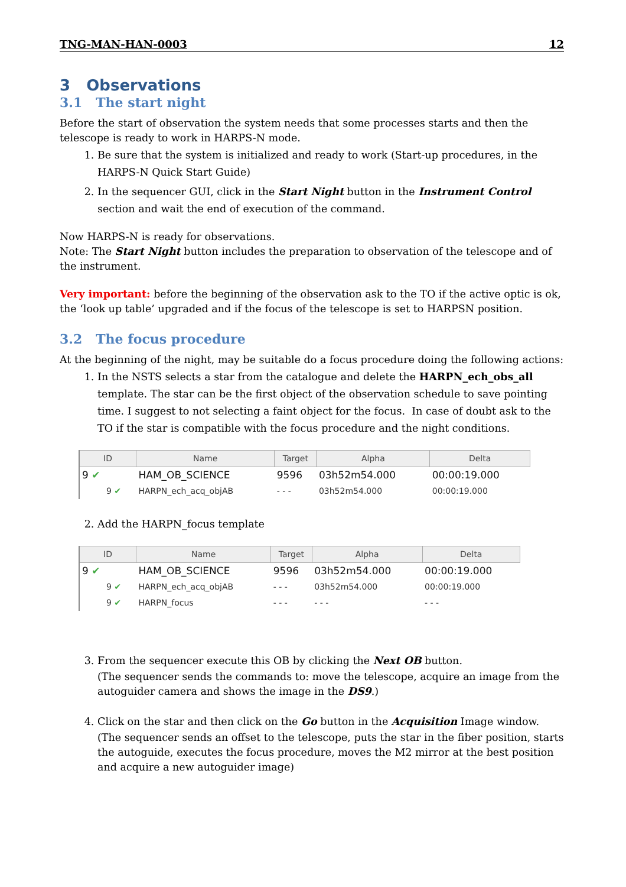TNG-MAN-HAN-0003 12
3 Observations
3.1 The start night
Before the start of observation the system needs that some processes starts and then the telescope is ready to work in HARPS-N mode.
1. Be sure that the system is initialized and ready to work (Start-up procedures, in the HARPS-N Quick Start Guide)
2. In the sequencer GUI, click in the Start Night button in the Instrument Control section and wait the end of execution of the command.
Now HARPS-N is ready for observations.
Note: The Start Night button includes the preparation to observation of the telescope and of the instrument.
Very important: before the beginning of the observation ask to the TO if the active optic is ok, the ‘look up table’ upgraded and if the focus of the telescope is set to HARPSN position.
3.2 The focus procedure
At the beginning of the night, may be suitable do a focus procedure doing the following actions:
1. In the NSTS selects a star from the catalogue and delete the HARPN_ech_obs_all template. The star can be the first object of the observation schedule to save pointing time. I suggest to not selecting a faint object for the focus. In case of doubt ask to the TO if the star is compatible with the focus procedure and the night conditions.
| ID | Name | Target | Alpha | Delta |
| --- | --- | --- | --- | --- |
| 9 ✔ | HAM_OB_SCIENCE | 9596 | 03h52m54.000 | 00:00:19.000 |
| 9 ✔ | HARPN_ech_acq_objAB | - - - | 03h52m54.000 | 00:00:19.000 |
2. Add the HARPN_focus template
| ID | Name | Target | Alpha | Delta |
| --- | --- | --- | --- | --- |
| 9 ✔ | HAM_OB_SCIENCE | 9596 | 03h52m54.000 | 00:00:19.000 |
| 9 ✔ | HARPN_ech_acq_objAB | - - - | 03h52m54.000 | 00:00:19.000 |
| 9 ✔ | HARPN_focus | - - - | - - - | - - - |
3. From the sequencer execute this OB by clicking the Next OB button.
(The sequencer sends the commands to: move the telescope, acquire an image from the autoguider camera and shows the image in the DS9.)
4. Click on the star and then click on the Go button in the Acquisition Image window.
(The sequencer sends an offset to the telescope, puts the star in the fiber position, starts the autoguide, executes the focus procedure, moves the M2 mirror at the best position and acquire a new autoguider image)